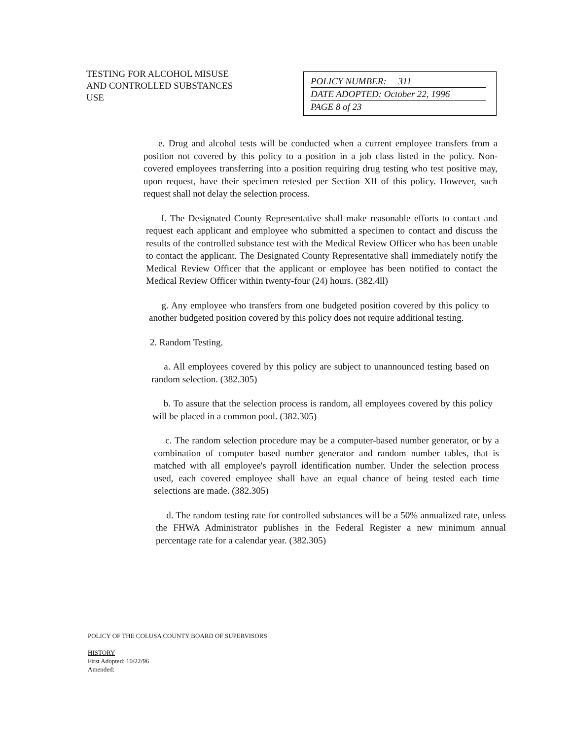TESTING FOR ALCOHOL MISUSE
AND CONTROLLED SUBSTANCES
USE
POLICY NUMBER: 311
DATE ADOPTED: October 22, 1996
PAGE 8 of 23
e. Drug and alcohol tests will be conducted when a current employee transfers from a position not covered by this policy to a position in a job class listed in the policy. Non-covered employees transferring into a position requiring drug testing who test positive may, upon request, have their specimen retested per Section XII of this policy. However, such request shall not delay the selection process.
f. The Designated County Representative shall make reasonable efforts to contact and request each applicant and employee who submitted a specimen to contact and discuss the results of the controlled substance test with the Medical Review Officer who has been unable to contact the applicant. The Designated County Representative shall immediately notify the Medical Review Officer that the applicant or employee has been notified to contact the Medical Review Officer within twenty-four (24) hours. (382.4ll)
g. Any employee who transfers from one budgeted position covered by this policy to another budgeted position covered by this policy does not require additional testing.
2. Random Testing.
a. All employees covered by this policy are subject to unannounced testing based on random selection. (382.305)
b. To assure that the selection process is random, all employees covered by this policy will be placed in a common pool. (382.305)
c. The random selection procedure may be a computer-based number generator, or by a combination of computer based number generator and random number tables, that is matched with all employee's payroll identification number. Under the selection process used, each covered employee shall have an equal chance of being tested each time selections are made. (382.305)
d. The random testing rate for controlled substances will be a 50% annualized rate, unless the FHWA Administrator publishes in the Federal Register a new minimum annual percentage rate for a calendar year. (382.305)
POLICY OF THE COLUSA COUNTY BOARD OF SUPERVISORS
HISTORY
First Adopted: 10/22/96
Amended: